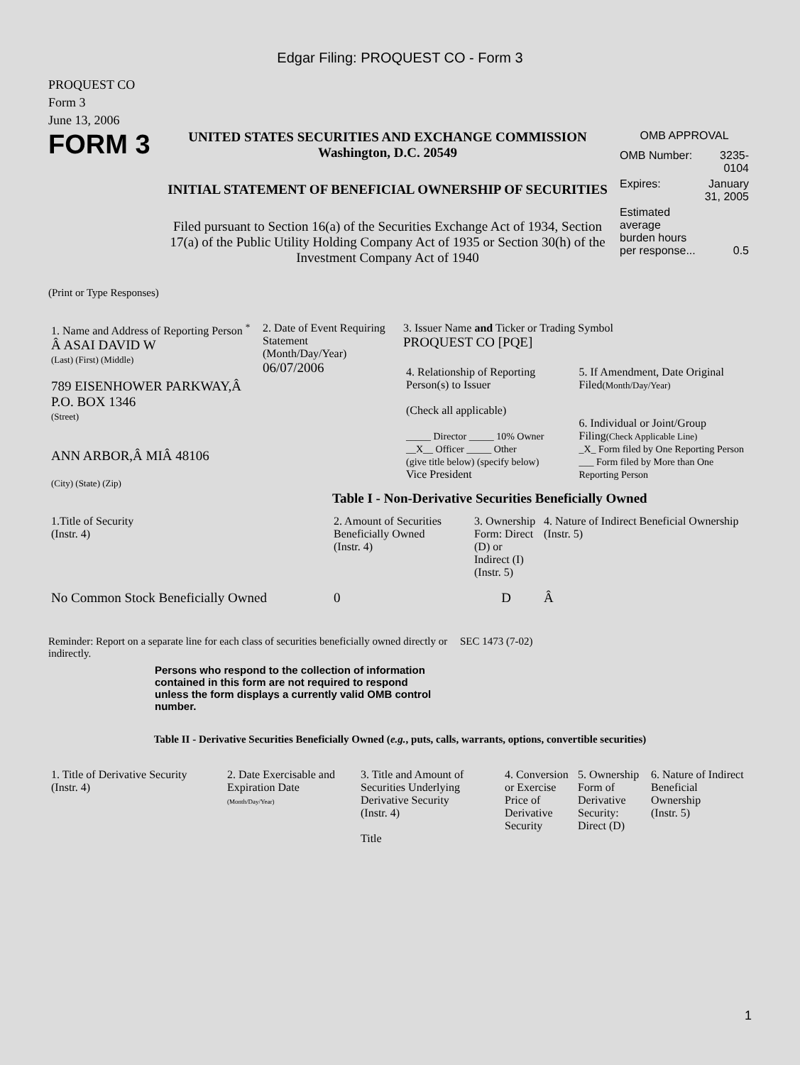Edgar Filing: PROQUEST CO - Form 3
PROQUEST CO
Form 3
June 13, 2006
FORM 3
UNITED STATES SECURITIES AND EXCHANGE COMMISSION
Washington, D.C. 20549
INITIAL STATEMENT OF BENEFICIAL OWNERSHIP OF SECURITIES
Filed pursuant to Section 16(a) of the Securities Exchange Act of 1934, Section 17(a) of the Public Utility Holding Company Act of 1935 or Section 30(h) of the Investment Company Act of 1940
OMB APPROVAL
| OMB Number: | 3235-0104 |
| Expires: | January 31, 2005 |
| Estimated average burden hours per response... | 0.5 |
(Print or Type Responses)
| 1. Name and Address of Reporting Person <sup>*</sup> Â ASAI DAVID W (Last) (First) (Middle) 789 EISENHOWER PARKWAY,Â P.O. BOX 1346 (Street) ANN ARBOR,Â MIÂ 48106 (City) (State) (Zip) | 2. Date of Event Requiring Statement (Month/Day/Year) 06/07/2006 | 3. Issuer Name and Ticker or Trading Symbol PROQUEST CO [PQE] / 4. Relationship of Reporting Person(s) to Issuer (Check all applicable) _____ Director _____ 10% Owner __X__ Officer _____ Other (give title below) (specify below) Vice President / 5. If Amendment, Date Original Filed (Month/Day/Year) 6. Individual or Joint/Group Filing (Check Applicable Line) _X_ Form filed by One Reporting Person ___ Form filed by More than One Reporting Person / |
Table I - Non-Derivative Securities Beneficially Owned
| 1.Title of Security (Instr. 4) | 2. Amount of Securities Beneficially Owned (Instr. 4) | 3. Ownership Form: Direct (D) or Indirect (I) (Instr. 5) | 4. Nature of Indirect Beneficial Ownership (Instr. 5) |
| --- | --- | --- | --- |
| No Common Stock Beneficially Owned | 0 | D | Â |
Reminder: Report on a separate line for each class of securities beneficially owned directly or indirectly.
SEC 1473 (7-02)
Persons who respond to the collection of information contained in this form are not required to respond unless the form displays a currently valid OMB control number.
Table II - Derivative Securities Beneficially Owned (e.g., puts, calls, warrants, options, convertible securities)
| 1. Title of Derivative Security (Instr. 4) | 2. Date Exercisable and Expiration Date (Month/Day/Year) | 3. Title and Amount of Securities Underlying Derivative Security (Instr. 4) Title | 4. Conversion or Exercise Price of Derivative Security | 5. Ownership Form of Derivative Security: Direct (D) | 6. Nature of Indirect Beneficial Ownership (Instr. 5) |
| --- | --- | --- | --- | --- | --- |
1